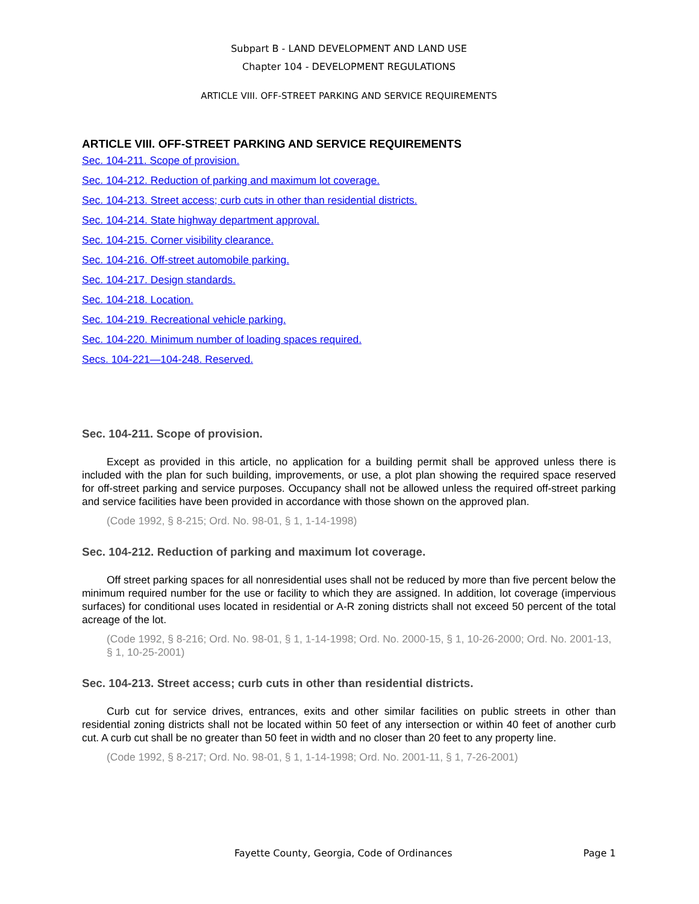Subpart B - LAND DEVELOPMENT AND LAND USE
Chapter 104 - DEVELOPMENT REGULATIONS
ARTICLE VIII. OFF-STREET PARKING AND SERVICE REQUIREMENTS
ARTICLE VIII. OFF-STREET PARKING AND SERVICE REQUIREMENTS
Sec. 104-211. Scope of provision.
Sec. 104-212. Reduction of parking and maximum lot coverage.
Sec. 104-213. Street access; curb cuts in other than residential districts.
Sec. 104-214. State highway department approval.
Sec. 104-215. Corner visibility clearance.
Sec. 104-216. Off-street automobile parking.
Sec. 104-217. Design standards.
Sec. 104-218. Location.
Sec. 104-219. Recreational vehicle parking.
Sec. 104-220. Minimum number of loading spaces required.
Secs. 104-221—104-248. Reserved.
Sec. 104-211. Scope of provision.
Except as provided in this article, no application for a building permit shall be approved unless there is included with the plan for such building, improvements, or use, a plot plan showing the required space reserved for off-street parking and service purposes. Occupancy shall not be allowed unless the required off-street parking and service facilities have been provided in accordance with those shown on the approved plan.
(Code 1992, § 8-215; Ord. No. 98-01, § 1, 1-14-1998)
Sec. 104-212. Reduction of parking and maximum lot coverage.
Off street parking spaces for all nonresidential uses shall not be reduced by more than five percent below the minimum required number for the use or facility to which they are assigned. In addition, lot coverage (impervious surfaces) for conditional uses located in residential or A-R zoning districts shall not exceed 50 percent of the total acreage of the lot.
(Code 1992, § 8-216; Ord. No. 98-01, § 1, 1-14-1998; Ord. No. 2000-15, § 1, 10-26-2000; Ord. No. 2001-13, § 1, 10-25-2001)
Sec. 104-213. Street access; curb cuts in other than residential districts.
Curb cut for service drives, entrances, exits and other similar facilities on public streets in other than residential zoning districts shall not be located within 50 feet of any intersection or within 40 feet of another curb cut. A curb cut shall be no greater than 50 feet in width and no closer than 20 feet to any property line.
(Code 1992, § 8-217; Ord. No. 98-01, § 1, 1-14-1998; Ord. No. 2001-11, § 1, 7-26-2001)
Fayette County, Georgia, Code of Ordinances Page 1